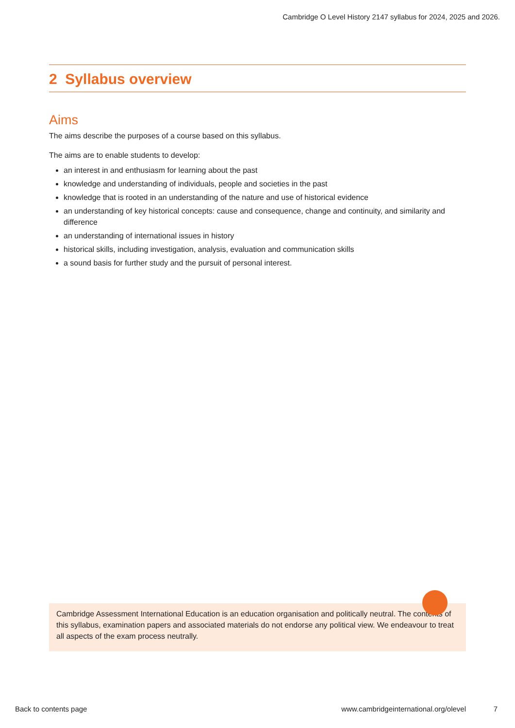Cambridge O Level History 2147 syllabus for 2024, 2025 and 2026.
2 Syllabus overview
Aims
The aims describe the purposes of a course based on this syllabus.
The aims are to enable students to develop:
an interest in and enthusiasm for learning about the past
knowledge and understanding of individuals, people and societies in the past
knowledge that is rooted in an understanding of the nature and use of historical evidence
an understanding of key historical concepts: cause and consequence, change and continuity, and similarity and difference
an understanding of international issues in history
historical skills, including investigation, analysis, evaluation and communication skills
a sound basis for further study and the pursuit of personal interest.
Cambridge Assessment International Education is an education organisation and politically neutral. The contents of this syllabus, examination papers and associated materials do not endorse any political view. We endeavour to treat all aspects of the exam process neutrally.
Back to contents page
www.cambridgeinternational.org/olevel
7